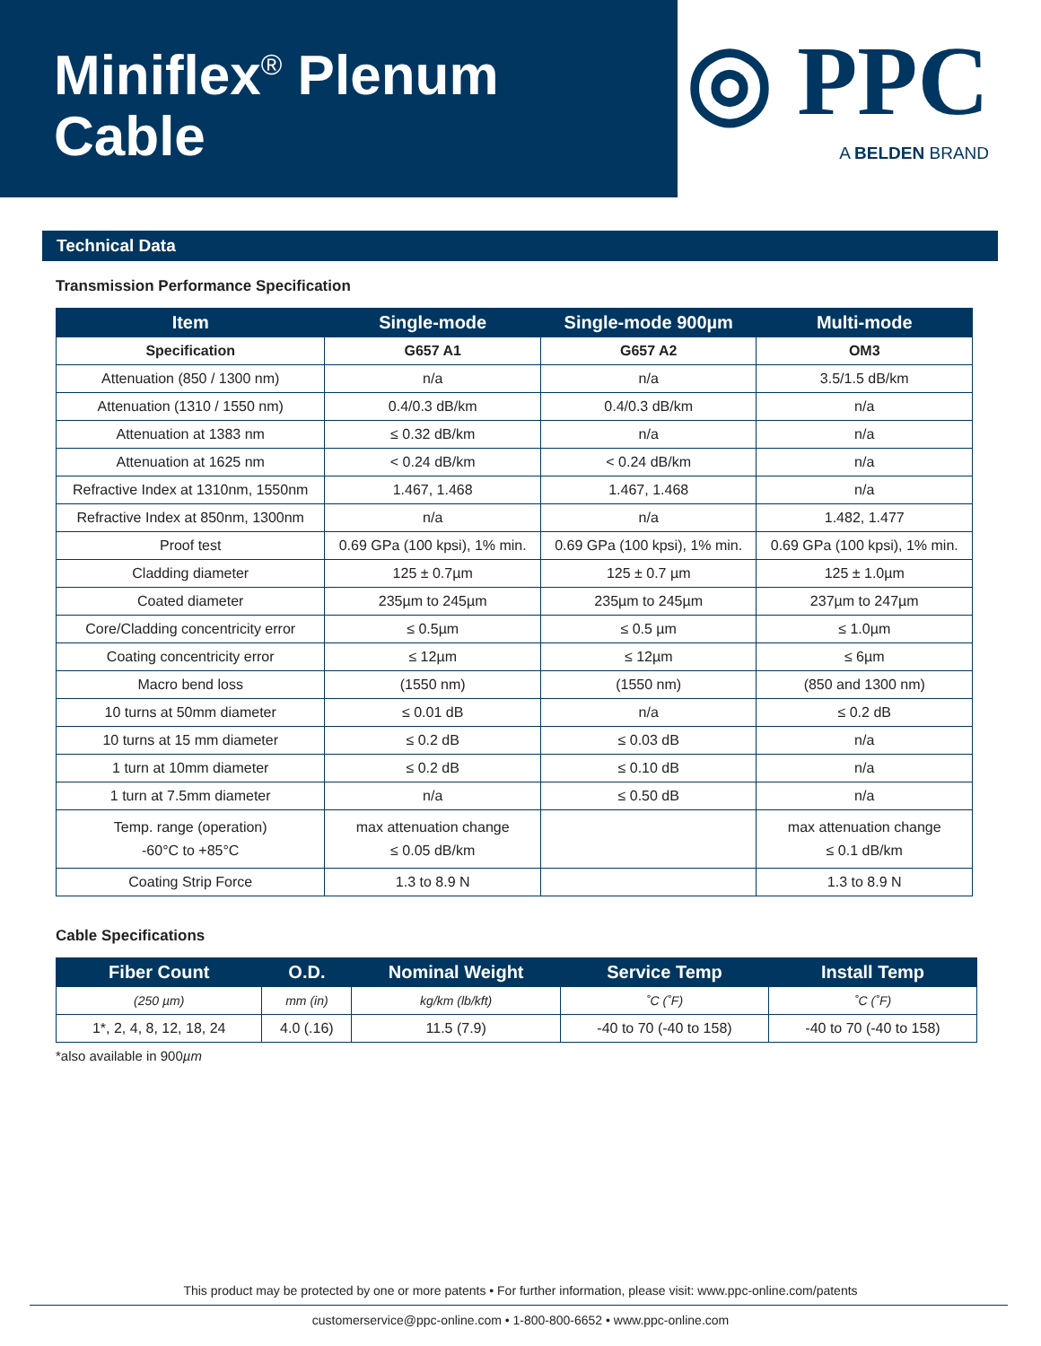Miniflex<sup>®</sup> Plenum
Cable
◎ PPC
A BELDEN BRAND
Technical Data
Transmission Performance Specification
| Item | Single-mode | Single-mode 900µm | Multi-mode |
| --- | --- | --- | --- |
| Specification | G657 A1 | G657 A2 | OM3 |
| Attenuation (850 / 1300 nm) | n/a | n/a | 3.5/1.5 dB/km |
| Attenuation (1310 / 1550 nm) | 0.4/0.3 dB/km | 0.4/0.3 dB/km | n/a |
| Attenuation at 1383 nm | ≤ 0.32 dB/km | n/a | n/a |
| Attenuation at 1625 nm | < 0.24 dB/km | < 0.24 dB/km | n/a |
| Refractive Index at 1310nm, 1550nm | 1.467, 1.468 | 1.467, 1.468 | n/a |
| Refractive Index at 850nm, 1300nm | n/a | n/a | 1.482, 1.477 |
| Proof test | 0.69 GPa (100 kpsi), 1% min. | 0.69 GPa (100 kpsi), 1% min. | 0.69 GPa (100 kpsi), 1% min. |
| Cladding diameter | 125 ± 0.7µm | 125 ± 0.7 µm | 125 ± 1.0µm |
| Coated diameter | 235µm to 245µm | 235µm to 245µm | 237µm to 247µm |
| Core/Cladding concentricity error | ≤ 0.5µm | ≤ 0.5 µm | ≤ 1.0µm |
| Coating concentricity error | ≤ 12µm | ≤ 12µm | ≤ 6µm |
| Macro bend loss | (1550 nm) | (1550 nm) | (850 and 1300 nm) |
| 10 turns at 50mm diameter | ≤ 0.01 dB | n/a | ≤ 0.2 dB |
| 10 turns at 15 mm diameter | ≤ 0.2 dB | ≤ 0.03 dB | n/a |
| 1 turn at 10mm diameter | ≤ 0.2 dB | ≤ 0.10 dB | n/a |
| 1 turn at 7.5mm diameter | n/a | ≤ 0.50 dB | n/a |
| Temp. range (operation) -60°C to +85°C | max attenuation change ≤ 0.05 dB/km | | max attenuation change ≤ 0.1 dB/km |
| Coating Strip Force | 1.3 to 8.9 N | | 1.3 to 8.9 N |
Cable Specifications
| Fiber Count | O.D. | Nominal Weight | Service Temp | Install Temp |
| --- | --- | --- | --- | --- |
| (250 µm) | mm (in) | kg/km (lb/kft) | ˚C (˚F) | ˚C (˚F) |
| 1*, 2, 4, 8, 12, 18, 24 | 4.0 (.16) | 11.5 (7.9) | -40 to 70 (-40 to 158) | -40 to 70 (-40 to 158) |
*also available in 900µm
This product may be protected by one or more patents • For further information, please visit: www.ppc-online.com/patents
customerservice@ppc-online.com • 1-800-800-6652 • www.ppc-online.com